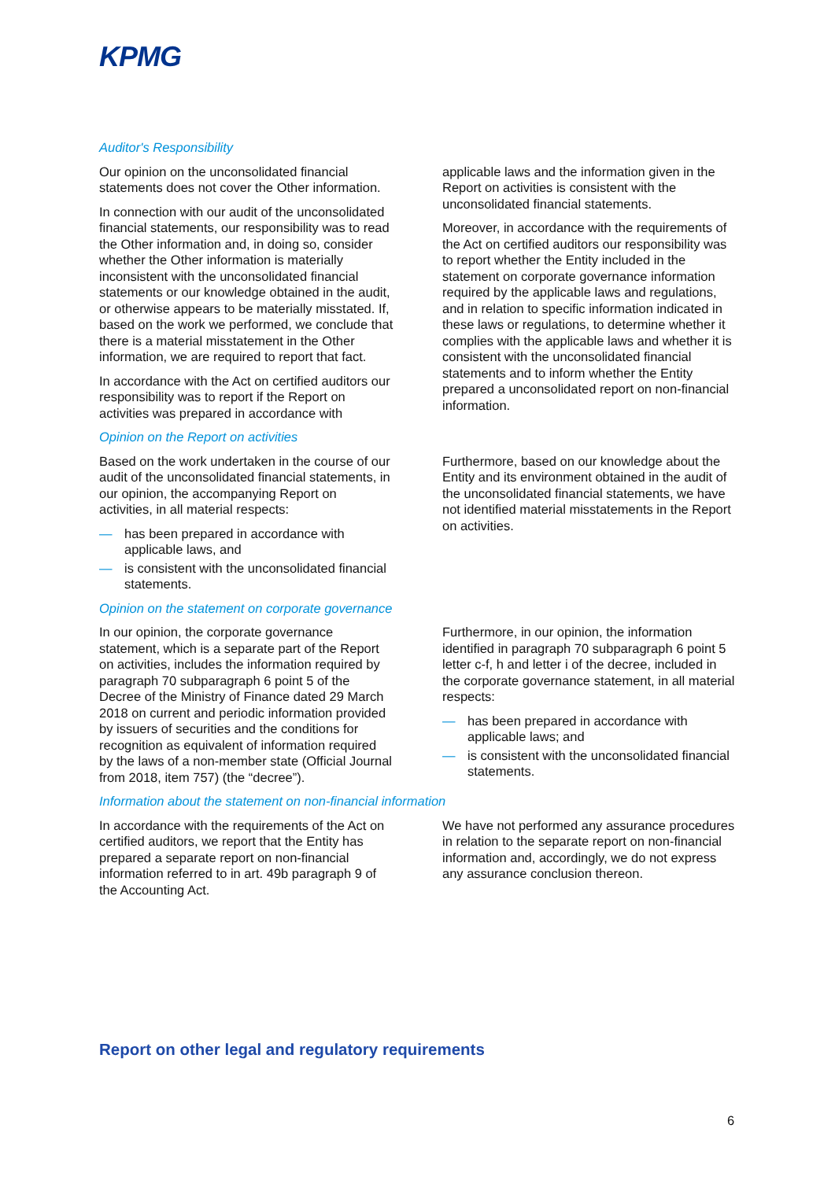KPMG
Auditor's Responsibility
Our opinion on the unconsolidated financial statements does not cover the Other information.
In connection with our audit of the unconsolidated financial statements, our responsibility was to read the Other information and, in doing so, consider whether the Other information is materially inconsistent with the unconsolidated financial statements or our knowledge obtained in the audit, or otherwise appears to be materially misstated. If, based on the work we performed, we conclude that there is a material misstatement in the Other information, we are required to report that fact.
In accordance with the Act on certified auditors our responsibility was to report if the Report on activities was prepared in accordance with
applicable laws and the information given in the Report on activities is consistent with the unconsolidated financial statements.
Moreover, in accordance with the requirements of the Act on certified auditors our responsibility was to report whether the Entity included in the statement on corporate governance information required by the applicable laws and regulations, and in relation to specific information indicated in these laws or regulations, to determine whether it complies with the applicable laws and whether it is consistent with the unconsolidated financial statements and to inform whether the Entity prepared a unconsolidated report on non-financial information.
Opinion on the Report on activities
Based on the work undertaken in the course of our audit of the unconsolidated financial statements, in our opinion, the accompanying Report on activities, in all material respects:
— has been prepared in accordance with applicable laws, and
— is consistent with the unconsolidated financial statements.
Furthermore, based on our knowledge about the Entity and its environment obtained in the audit of the unconsolidated financial statements, we have not identified material misstatements in the Report on activities.
Opinion on the statement on corporate governance
In our opinion, the corporate governance statement, which is a separate part of the Report on activities, includes the information required by paragraph 70 subparagraph 6 point 5 of the Decree of the Ministry of Finance dated 29 March 2018 on current and periodic information provided by issuers of securities and the conditions for recognition as equivalent of information required by the laws of a non-member state (Official Journal from 2018, item 757) (the “decree”).
Furthermore, in our opinion, the information identified in paragraph 70 subparagraph 6 point 5 letter c-f, h and letter i of the decree, included in the corporate governance statement, in all material respects:
— has been prepared in accordance with applicable laws; and
— is consistent with the unconsolidated financial statements.
Information about the statement on non-financial information
In accordance with the requirements of the Act on certified auditors, we report that the Entity has prepared a separate report on non-financial information referred to in art. 49b paragraph 9 of the Accounting Act.
We have not performed any assurance procedures in relation to the separate report on non-financial information and, accordingly, we do not express any assurance conclusion thereon.
Report on other legal and regulatory requirements
6